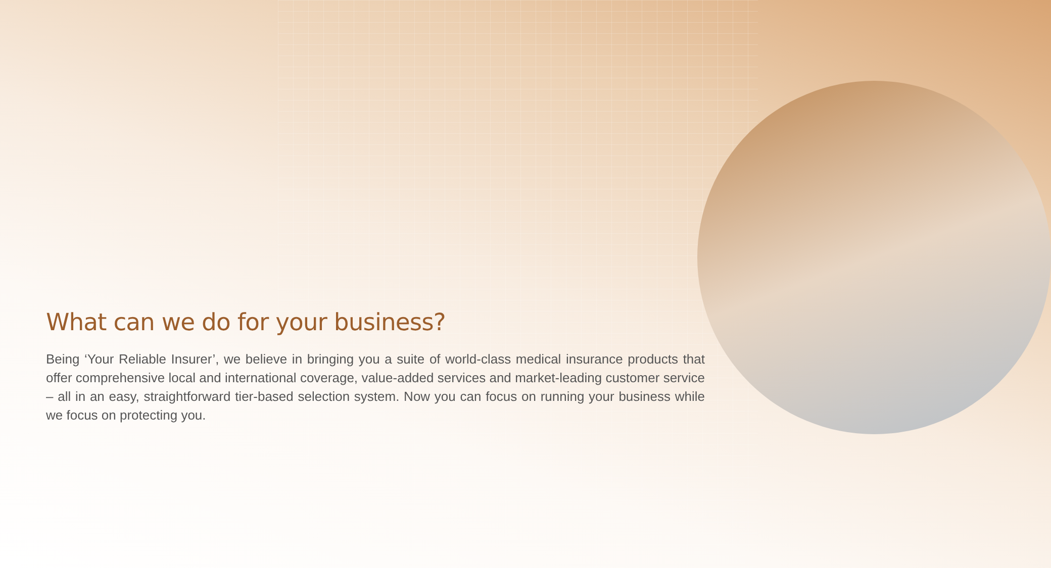What can we do for your business?
Being ‘Your Reliable Insurer’, we believe in bringing you a suite of world-class medical insurance products that offer comprehensive local and international coverage, value-added services and market-leading customer service – all in an easy, straightforward tier-based selection system. Now you can focus on running your business while we focus on protecting you.